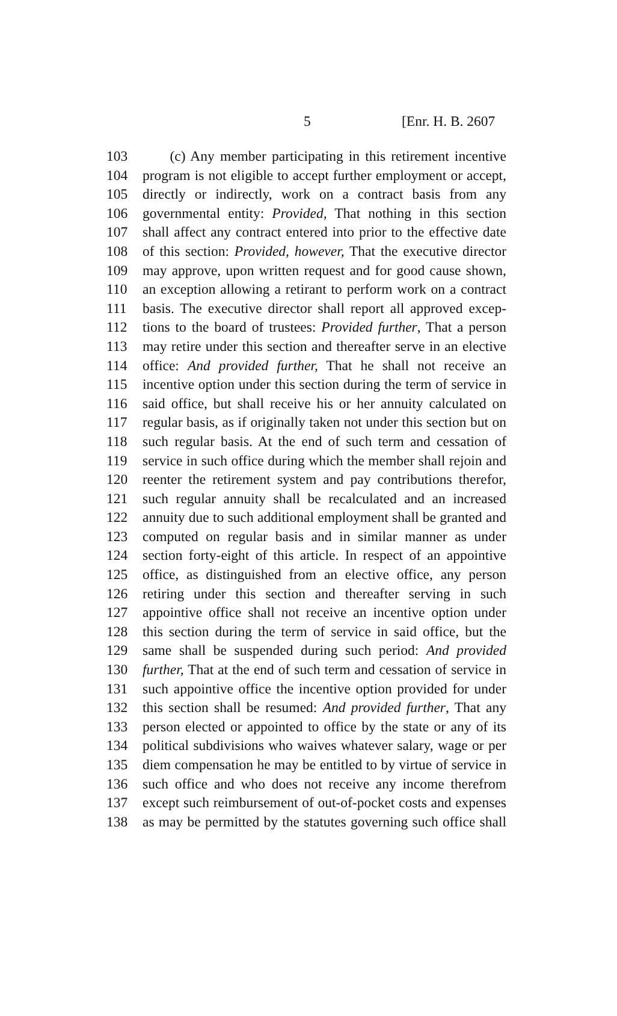5 [Enr. H. B. 2607
103 (c) Any member participating in this retirement incentive
104 program is not eligible to accept further employment or accept,
105 directly or indirectly, work on a contract basis from any
106 governmental entity: Provided, That nothing in this section
107 shall affect any contract entered into prior to the effective date
108 of this section: Provided, however, That the executive director
109 may approve, upon written request and for good cause shown,
110 an exception allowing a retirant to perform work on a contract
111 basis. The executive director shall report all approved excep-
112 tions to the board of trustees: Provided further, That a person
113 may retire under this section and thereafter serve in an elective
114 office: And provided further, That he shall not receive an
115 incentive option under this section during the term of service in
116 said office, but shall receive his or her annuity calculated on
117 regular basis, as if originally taken not under this section but on
118 such regular basis. At the end of such term and cessation of
119 service in such office during which the member shall rejoin and
120 reenter the retirement system and pay contributions therefor,
121 such regular annuity shall be recalculated and an increased
122 annuity due to such additional employment shall be granted and
123 computed on regular basis and in similar manner as under
124 section forty-eight of this article. In respect of an appointive
125 office, as distinguished from an elective office, any person
126 retiring under this section and thereafter serving in such
127 appointive office shall not receive an incentive option under
128 this section during the term of service in said office, but the
129 same shall be suspended during such period: And provided
130 further, That at the end of such term and cessation of service in
131 such appointive office the incentive option provided for under
132 this section shall be resumed: And provided further, That any
133 person elected or appointed to office by the state or any of its
134 political subdivisions who waives whatever salary, wage or per
135 diem compensation he may be entitled to by virtue of service in
136 such office and who does not receive any income therefrom
137 except such reimbursement of out-of-pocket costs and expenses
138 as may be permitted by the statutes governing such office shall